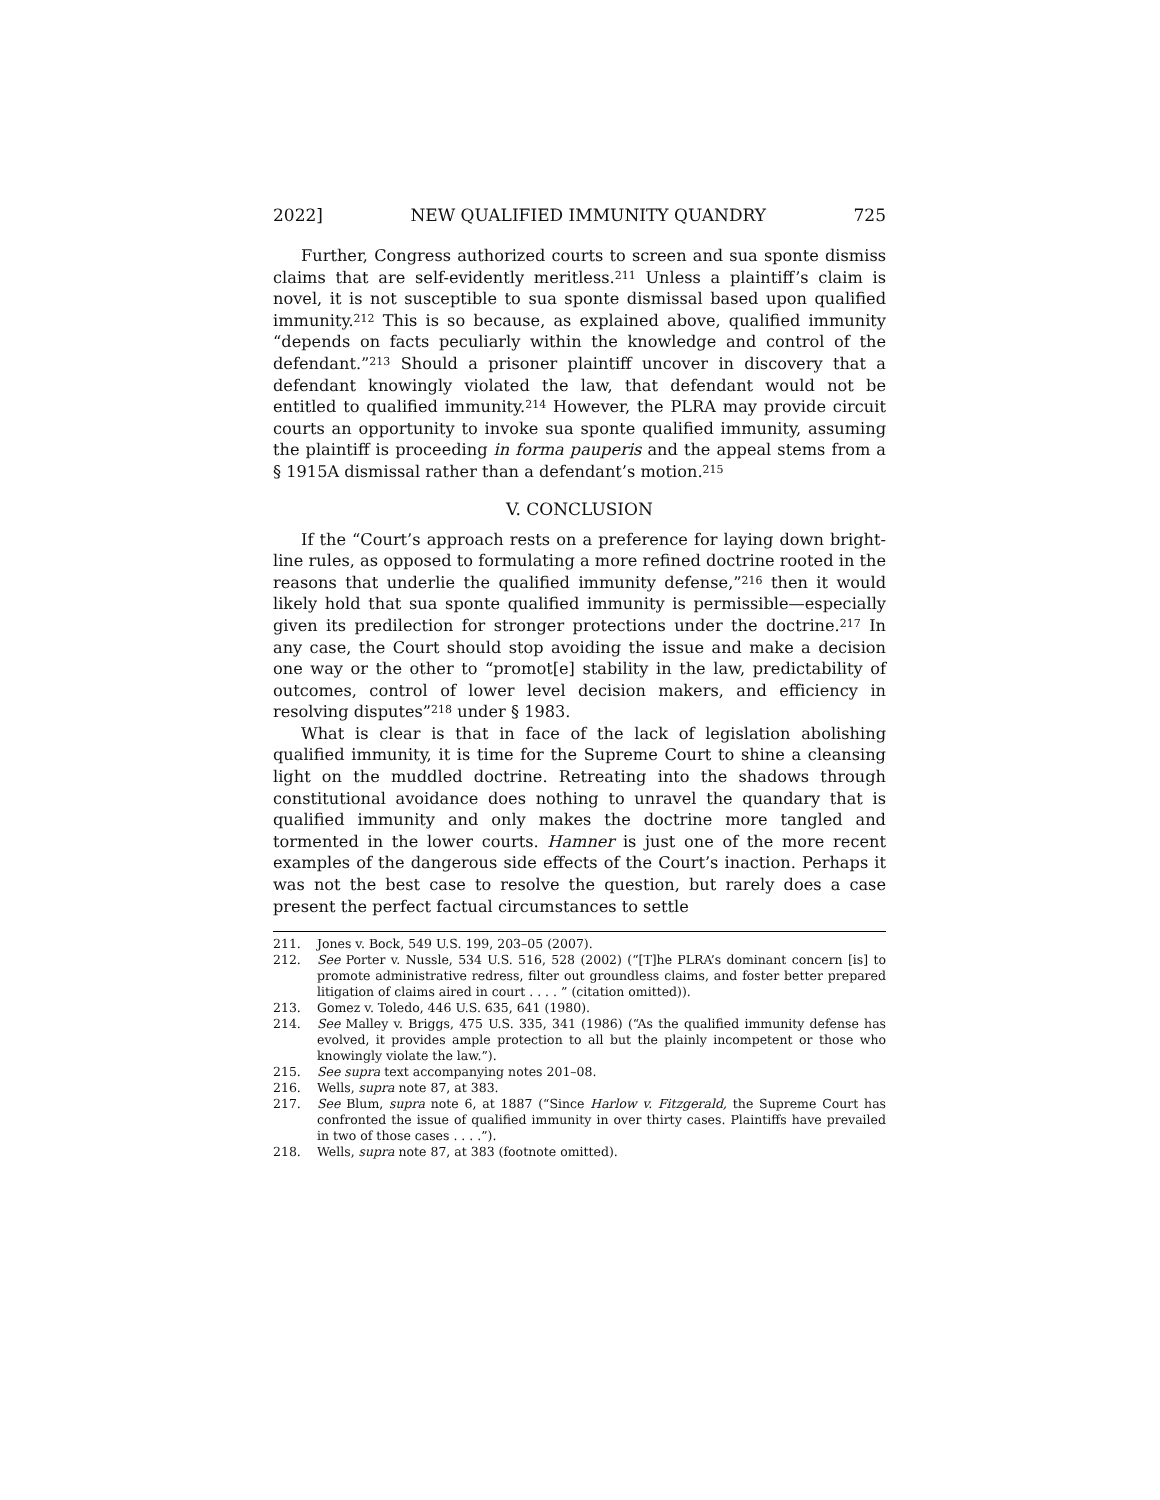2022] NEW QUALIFIED IMMUNITY QUANDRY 725
Further, Congress authorized courts to screen and sua sponte dismiss claims that are self-evidently meritless.<sup>211</sup> Unless a plaintiff’s claim is novel, it is not susceptible to sua sponte dismissal based upon qualified immunity.<sup>212</sup> This is so because, as explained above, qualified immunity “depends on facts peculiarly within the knowledge and control of the defendant.”<sup>213</sup> Should a prisoner plaintiff uncover in discovery that a defendant knowingly violated the law, that defendant would not be entitled to qualified immunity.<sup>214</sup> However, the PLRA may provide circuit courts an opportunity to invoke sua sponte qualified immunity, assuming the plaintiff is proceeding in forma pauperis and the appeal stems from a § 1915A dismissal rather than a defendant’s motion.<sup>215</sup>
V. CONCLUSION
If the “Court’s approach rests on a preference for laying down bright-line rules, as opposed to formulating a more refined doctrine rooted in the reasons that underlie the qualified immunity defense,”<sup>216</sup> then it would likely hold that sua sponte qualified immunity is permissible—especially given its predilection for stronger protections under the doctrine.<sup>217</sup> In any case, the Court should stop avoiding the issue and make a decision one way or the other to “promot[e] stability in the law, predictability of outcomes, control of lower level decision makers, and efficiency in resolving disputes”<sup>218</sup> under § 1983.
What is clear is that in face of the lack of legislation abolishing qualified immunity, it is time for the Supreme Court to shine a cleansing light on the muddled doctrine. Retreating into the shadows through constitutional avoidance does nothing to unravel the quandary that is qualified immunity and only makes the doctrine more tangled and tormented in the lower courts. Hamner is just one of the more recent examples of the dangerous side effects of the Court’s inaction. Perhaps it was not the best case to resolve the question, but rarely does a case present the perfect factual circumstances to settle
211. Jones v. Bock, 549 U.S. 199, 203–05 (2007).
212. See Porter v. Nussle, 534 U.S. 516, 528 (2002) (“[T]he PLRA’s dominant concern [is] to promote administrative redress, filter out groundless claims, and foster better prepared litigation of claims aired in court . . . . ” (citation omitted)).
213. Gomez v. Toledo, 446 U.S. 635, 641 (1980).
214. See Malley v. Briggs, 475 U.S. 335, 341 (1986) (“As the qualified immunity defense has evolved, it provides ample protection to all but the plainly incompetent or those who knowingly violate the law.”).
215. See supra text accompanying notes 201–08.
216. Wells, supra note 87, at 383.
217. See Blum, supra note 6, at 1887 (“Since Harlow v. Fitzgerald, the Supreme Court has confronted the issue of qualified immunity in over thirty cases. Plaintiffs have prevailed in two of those cases . . . .”).
218. Wells, supra note 87, at 383 (footnote omitted).